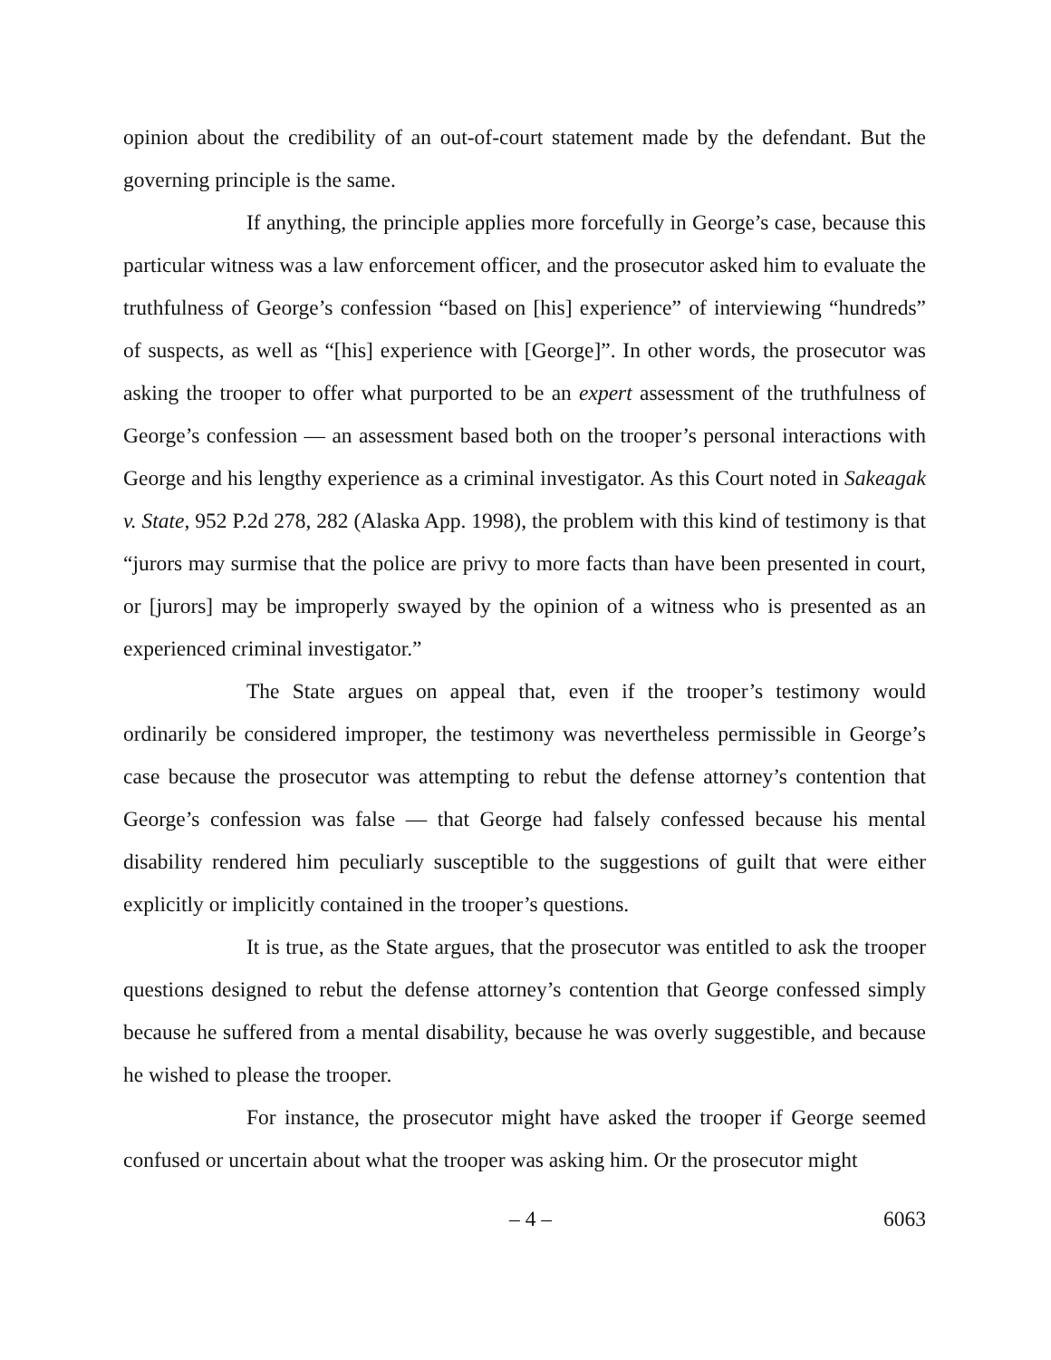opinion about the credibility of an out-of-court statement made by the defendant. But the governing principle is the same.
If anything, the principle applies more forcefully in George’s case, because this particular witness was a law enforcement officer, and the prosecutor asked him to evaluate the truthfulness of George’s confession “based on [his] experience” of interviewing “hundreds” of suspects, as well as “[his] experience with [George]”. In other words, the prosecutor was asking the trooper to offer what purported to be an expert assessment of the truthfulness of George’s confession — an assessment based both on the trooper’s personal interactions with George and his lengthy experience as a criminal investigator. As this Court noted in Sakeagak v. State, 952 P.2d 278, 282 (Alaska App. 1998), the problem with this kind of testimony is that “jurors may surmise that the police are privy to more facts than have been presented in court, or [jurors] may be improperly swayed by the opinion of a witness who is presented as an experienced criminal investigator.”
The State argues on appeal that, even if the trooper’s testimony would ordinarily be considered improper, the testimony was nevertheless permissible in George’s case because the prosecutor was attempting to rebut the defense attorney’s contention that George’s confession was false — that George had falsely confessed because his mental disability rendered him peculiarly susceptible to the suggestions of guilt that were either explicitly or implicitly contained in the trooper’s questions.
It is true, as the State argues, that the prosecutor was entitled to ask the trooper questions designed to rebut the defense attorney’s contention that George confessed simply because he suffered from a mental disability, because he was overly suggestible, and because he wished to please the trooper.
For instance, the prosecutor might have asked the trooper if George seemed confused or uncertain about what the trooper was asking him. Or the prosecutor might
– 4 – 6063